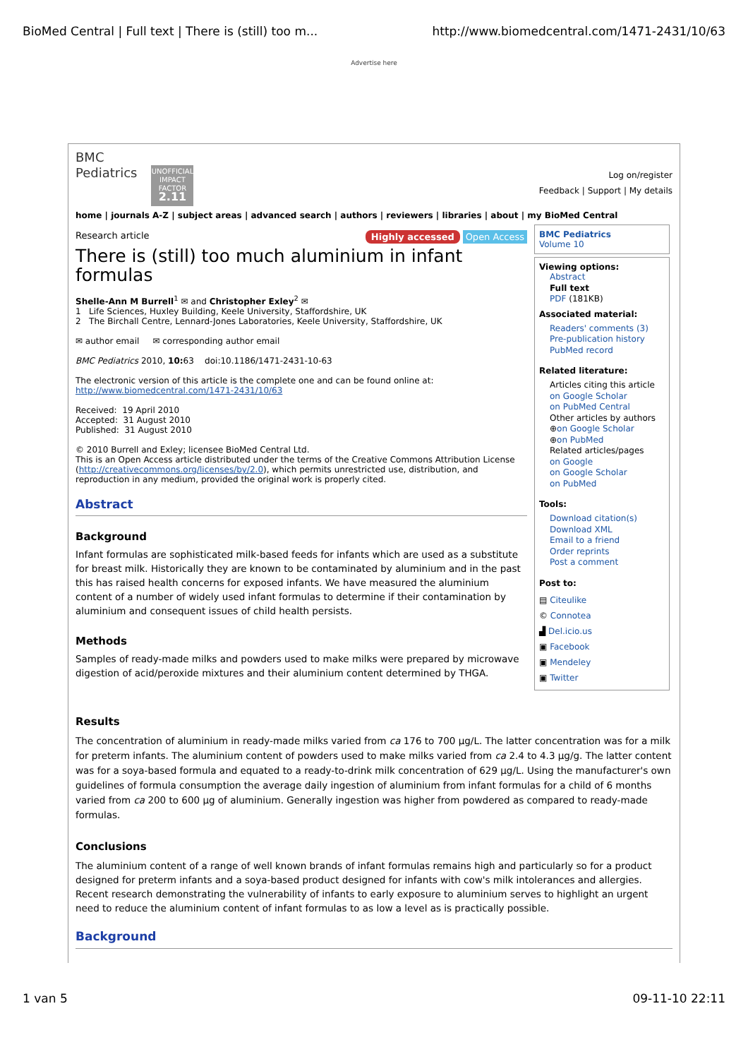BioMed Central | Full text | There is (still) too m... http://www.biomedcentral.com/1471-2431/10/63
Advertise here
BMC
Pediatrics UNOFFICIAL IMPACT FACTOR 2.11
Log on/register
Feedback | Support | My details
home | journals A-Z | subject areas | advanced search | authors | reviewers | libraries | about | my BioMed Central
Research article Highly accessed Open Access
There is (still) too much aluminium in infant formulas
Shelle-Ann M Burrell<sup>1</sup> ✉ and Christopher Exley<sup>2</sup> ✉
1 Life Sciences, Huxley Building, Keele University, Staffordshire, UK
2 The Birchall Centre, Lennard-Jones Laboratories, Keele University, Staffordshire, UK
✉ author email ✉ corresponding author email
BMC Pediatrics 2010, 10: 63 doi:10.1186/1471-2431-10-63
The electronic version of this article is the complete one and can be found online at:
http://www.biomedcentral.com/1471-2431/10/63
Received: 19 April 2010
Accepted: 31 August 2010
Published: 31 August 2010
© 2010 Burrell and Exley; licensee BioMed Central Ltd.
This is an Open Access article distributed under the terms of the Creative Commons Attribution License (http://creativecommons.org/licenses/by/2.0), which permits unrestricted use, distribution, and reproduction in any medium, provided the original work is properly cited.
Abstract
Background
Infant formulas are sophisticated milk-based feeds for infants which are used as a substitute for breast milk. Historically they are known to be contaminated by aluminium and in the past this has raised health concerns for exposed infants. We have measured the aluminium content of a number of widely used infant formulas to determine if their contamination by aluminium and consequent issues of child health persists.
Methods
Samples of ready-made milks and powders used to make milks were prepared by microwave digestion of acid/peroxide mixtures and their aluminium content determined by THGA.
BMC Pediatrics
Volume 10
Viewing options:
Abstract
Full text
PDF (181KB)
Associated material:
Readers' comments (3)
Pre-publication history
PubMed record
Related literature:
Articles citing this article
on Google Scholar
on PubMed Central
Other articles by authors
⊕on Google Scholar
⊕on PubMed
Related articles/pages
on Google
on Google Scholar
on PubMed
Tools:
Download citation(s)
Download XML
Email to a friend
Order reprints
Post a comment
Post to:
▤ Citeulike
© Connotea
▟ Del.icio.us
▣ Facebook
▣ Mendeley
▣ Twitter
Results
The concentration of aluminium in ready-made milks varied from ca 176 to 700 μg/L. The latter concentration was for a milk for preterm infants. The aluminium content of powders used to make milks varied from ca 2.4 to 4.3 μg/g. The latter content was for a soya-based formula and equated to a ready-to-drink milk concentration of 629 μg/L. Using the manufacturer's own guidelines of formula consumption the average daily ingestion of aluminium from infant formulas for a child of 6 months varied from ca 200 to 600 μg of aluminium. Generally ingestion was higher from powdered as compared to ready-made formulas.
Conclusions
The aluminium content of a range of well known brands of infant formulas remains high and particularly so for a product designed for preterm infants and a soya-based product designed for infants with cow's milk intolerances and allergies. Recent research demonstrating the vulnerability of infants to early exposure to aluminium serves to highlight an urgent need to reduce the aluminium content of infant formulas to as low a level as is practically possible.
Background
1 van 5 09-11-10 22:11